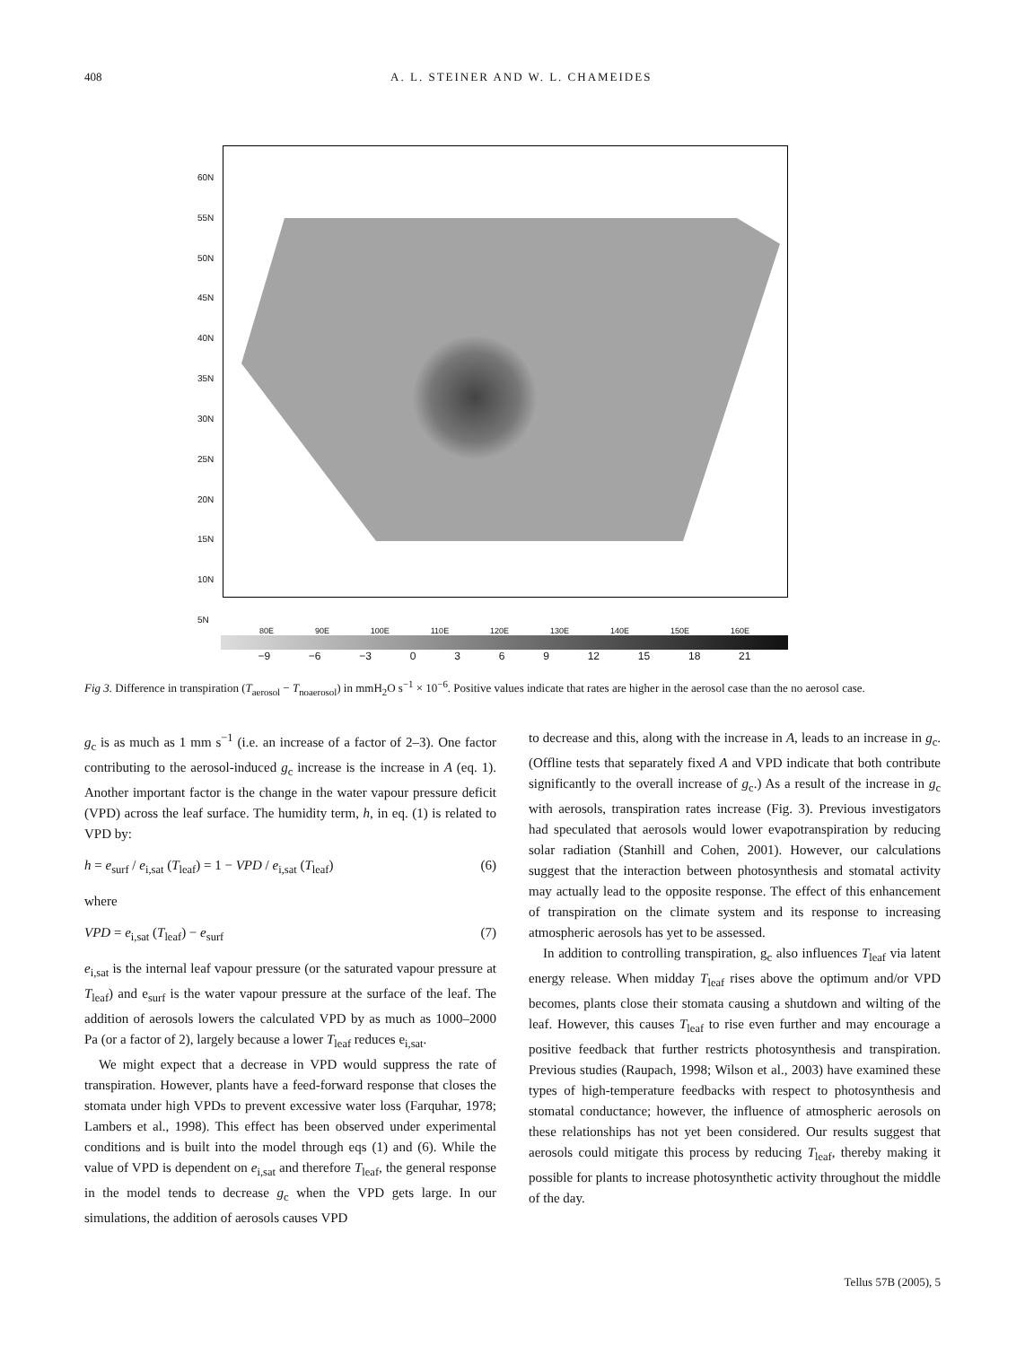408 A. L. STEINER AND W. L. CHAMEIDES
60N
55N
50N
45N
40N
35N
30N
25N
20N
15N
10N
5N
80E 90E 100E 110E 120E 130E 140E 150E 160E
−9 −6 −3 0369 12 15 18 21
Fig 3. Difference in transpiration (T<sub>aerosol</sub> − T<sub>noaerosol</sub>) in mmH<sub>2</sub>O s<sup>−1</sup> × 10<sup>−6</sup>. Positive values indicate that rates are higher in the aerosol case than the no aerosol case.
g<sub>c</sub> is as much as 1 mm s<sup>−1</sup> (i.e. an increase of a factor of 2–3). One factor contributing to the aerosol-induced g<sub>c</sub> increase is the increase in A (eq. 1). Another important factor is the change in the water vapour pressure deficit (VPD) across the leaf surface. The humidity term, h, in eq. (1) is related to VPD by:
h = e<sub>surf</sub> / e<sub>i,sat</sub> (T<sub>leaf</sub>) = 1 − VPD / e<sub>i,sat</sub> (T<sub>leaf</sub>) (6)
where
VPD = e<sub>i,sat</sub> (T<sub>leaf</sub>) − e<sub>surf</sub> (7)
e<sub>i,sat</sub> is the internal leaf vapour pressure (or the saturated vapour pressure at T<sub>leaf</sub>) and e<sub>surf</sub> is the water vapour pressure at the surface of the leaf. The addition of aerosols lowers the calculated VPD by as much as 1000–2000 Pa (or a factor of 2), largely because a lower T<sub>leaf</sub> reduces e<sub>i,sat</sub>.
We might expect that a decrease in VPD would suppress the rate of transpiration. However, plants have a feed-forward response that closes the stomata under high VPDs to prevent excessive water loss (Farquhar, 1978; Lambers et al., 1998). This effect has been observed under experimental conditions and is built into the model through eqs (1) and (6). While the value of VPD is dependent on e<sub>i,sat</sub> and therefore T<sub>leaf</sub>, the general response in the model tends to decrease g<sub>c</sub> when the VPD gets large. In our simulations, the addition of aerosols causes VPD
to decrease and this, along with the increase in A, leads to an increase in g<sub>c</sub>. (Offline tests that separately fixed A and VPD indicate that both contribute significantly to the overall increase of g<sub>c</sub>.) As a result of the increase in g<sub>c</sub> with aerosols, transpiration rates increase (Fig. 3). Previous investigators had speculated that aerosols would lower evapotranspiration by reducing solar radiation (Stanhill and Cohen, 2001). However, our calculations suggest that the interaction between photosynthesis and stomatal activity may actually lead to the opposite response. The effect of this enhancement of transpiration on the climate system and its response to increasing atmospheric aerosols has yet to be assessed.
In addition to controlling transpiration, g<sub>c</sub> also influences T<sub>leaf</sub> via latent energy release. When midday T<sub>leaf</sub> rises above the optimum and/or VPD becomes, plants close their stomata causing a shutdown and wilting of the leaf. However, this causes T<sub>leaf</sub> to rise even further and may encourage a positive feedback that further restricts photosynthesis and transpiration. Previous studies (Raupach, 1998; Wilson et al., 2003) have examined these types of high-temperature feedbacks with respect to photosynthesis and stomatal conductance; however, the influence of atmospheric aerosols on these relationships has not yet been considered. Our results suggest that aerosols could mitigate this process by reducing T<sub>leaf</sub>, thereby making it possible for plants to increase photosynthetic activity throughout the middle of the day.
Tellus 57B (2005), 5